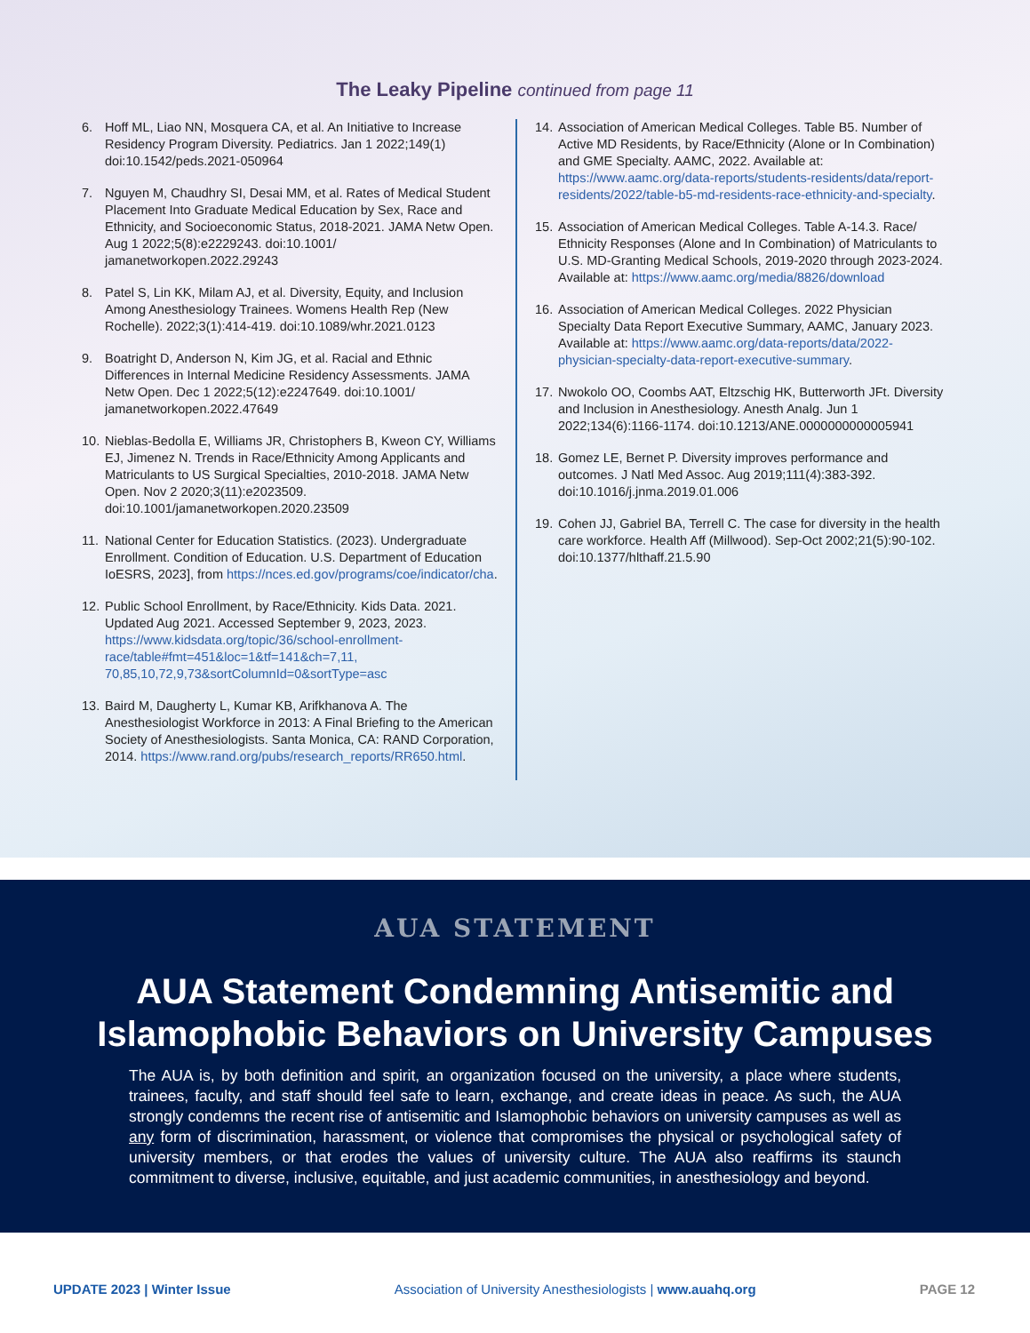The Leaky Pipeline continued from page 11
6. Hoff ML, Liao NN, Mosquera CA, et al. An Initiative to Increase Residency Program Diversity. Pediatrics. Jan 1 2022;149(1) doi:10.1542/peds.2021-050964
7. Nguyen M, Chaudhry SI, Desai MM, et al. Rates of Medical Student Placement Into Graduate Medical Education by Sex, Race and Ethnicity, and Socioeconomic Status, 2018-2021. JAMA Netw Open. Aug 1 2022;5(8):e2229243. doi:10.1001/ jamanetworkopen.2022.29243
8. Patel S, Lin KK, Milam AJ, et al. Diversity, Equity, and Inclusion Among Anesthesiology Trainees. Womens Health Rep (New Rochelle). 2022;3(1):414-419. doi:10.1089/whr.2021.0123
9. Boatright D, Anderson N, Kim JG, et al. Racial and Ethnic Differences in Internal Medicine Residency Assessments. JAMA Netw Open. Dec 1 2022;5(12):e2247649. doi:10.1001/ jamanetworkopen.2022.47649
10. Nieblas-Bedolla E, Williams JR, Christophers B, Kweon CY, Williams EJ, Jimenez N. Trends in Race/Ethnicity Among Applicants and Matriculants to US Surgical Specialties, 2010-2018. JAMA Netw Open. Nov 2 2020;3(11):e2023509. doi:10.1001/jamanetworkopen.2020.23509
11. National Center for Education Statistics. (2023). Undergraduate Enrollment. Condition of Education. U.S. Department of Education IoESRS, 2023], from https://nces.ed.gov/programs/coe/indicator/cha.
12. Public School Enrollment, by Race/Ethnicity. Kids Data. 2021. Updated Aug 2021. Accessed September 9, 2023, 2023. https://www.kidsdata.org/topic/36/school-enrollment-race/table#fmt=451&loc=1&tf=141&ch=7,11, 70,85,10,72,9,73&sortColumnId=0&sortType=asc
13. Baird M, Daugherty L, Kumar KB, Arifkhanova A. The Anesthesiologist Workforce in 2013: A Final Briefing to the American Society of Anesthesiologists. Santa Monica, CA: RAND Corporation, 2014. https://www.rand.org/pubs/research_reports/RR650.html.
14. Association of American Medical Colleges. Table B5. Number of Active MD Residents, by Race/Ethnicity (Alone or In Combination) and GME Specialty. AAMC, 2022. Available at: https://www.aamc.org/data-reports/students-residents/data/report-residents/2022/table-b5-md-residents-race-ethnicity-and-specialty.
15. Association of American Medical Colleges. Table A-14.3. Race/ Ethnicity Responses (Alone and In Combination) of Matriculants to U.S. MD-Granting Medical Schools, 2019-2020 through 2023-2024. Available at: https://www.aamc.org/media/8826/download
16. Association of American Medical Colleges. 2022 Physician Specialty Data Report Executive Summary, AAMC, January 2023. Available at: https://www.aamc.org/data-reports/data/2022-physician-specialty-data-report-executive-summary.
17. Nwokolo OO, Coombs AAT, Eltzschig HK, Butterworth JFt. Diversity and Inclusion in Anesthesiology. Anesth Analg. Jun 1 2022;134(6):1166-1174. doi:10.1213/ANE.0000000000005941
18. Gomez LE, Bernet P. Diversity improves performance and outcomes. J Natl Med Assoc. Aug 2019;111(4):383-392. doi:10.1016/j.jnma.2019.01.006
19. Cohen JJ, Gabriel BA, Terrell C. The case for diversity in the health care workforce. Health Aff (Millwood). Sep-Oct 2002;21(5):90-102. doi:10.1377/hlthaff.21.5.90
AUA STATEMENT
AUA Statement Condemning Antisemitic and
Islamophobic Behaviors on University Campuses
The AUA is, by both definition and spirit, an organization focused on the university, a place where students, trainees, faculty, and staff should feel safe to learn, exchange, and create ideas in peace. As such, the AUA strongly condemns the recent rise of antisemitic and Islamophobic behaviors on university campuses as well as any form of discrimination, harassment, or violence that compromises the physical or psychological safety of university members, or that erodes the values of university culture. The AUA also reaffirms its staunch commitment to diverse, inclusive, equitable, and just academic communities, in anesthesiology and beyond.
UPDATE 2023 | Winter Issue Association of University Anesthesiologists | www.auahq.org PAGE 12